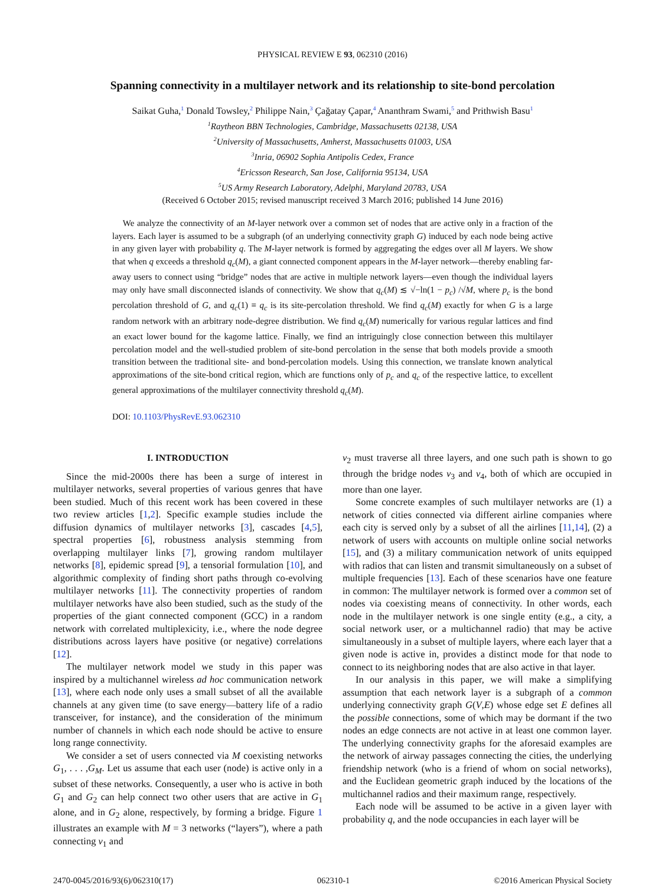PHYSICAL REVIEW E 93, 062310 (2016)
Spanning connectivity in a multilayer network and its relationship to site-bond percolation
Saikat Guha,<sup>1</sup> Donald Towsley,<sup>2</sup> Philippe Nain,<sup>3</sup> Çağatay Çapar,<sup>4</sup> Ananthram Swami,<sup>5</sup> and Prithwish Basu<sup>1</sup>
<sup>1</sup> Raytheon BBN Technologies, Cambridge, Massachusetts 02138, USA
<sup>2</sup> University of Massachusetts, Amherst, Massachusetts 01003, USA
<sup>3</sup> Inria, 06902 Sophia Antipolis Cedex, France
<sup>4</sup> Ericsson Research, San Jose, California 95134, USA
<sup>5</sup> US Army Research Laboratory, Adelphi, Maryland 20783, USA
(Received 6 October 2015; revised manuscript received 3 March 2016; published 14 June 2016)
We analyze the connectivity of an M-layer network over a common set of nodes that are active only in a fraction of the layers. Each layer is assumed to be a subgraph (of an underlying connectivity graph G) induced by each node being active in any given layer with probability q. The M-layer network is formed by aggregating the edges over all M layers. We show that when q exceeds a threshold q<sub>c</sub>(M), a giant connected component appears in the M-layer network—thereby enabling far-away users to connect using “bridge” nodes that are active in multiple network layers—even though the individual layers may only have small disconnected islands of connectivity. We show that q<sub>c</sub>(M) ≲ √−ln(1 − p<sub>c</sub>) /√M, where p<sub>c</sub> is the bond percolation threshold of G, and q<sub>c</sub>(1) ≡ q<sub>c</sub> is its site-percolation threshold. We find q<sub>c</sub>(M) exactly for when G is a large random network with an arbitrary node-degree distribution. We find q<sub>c</sub>(M) numerically for various regular lattices and find an exact lower bound for the kagome lattice. Finally, we find an intriguingly close connection between this multilayer percolation model and the well-studied problem of site-bond percolation in the sense that both models provide a smooth transition between the traditional site- and bond-percolation models. Using this connection, we translate known analytical approximations of the site-bond critical region, which are functions only of p<sub>c</sub> and q<sub>c</sub> of the respective lattice, to excellent general approximations of the multilayer connectivity threshold q<sub>c</sub>(M).
DOI: 10.1103/PhysRevE.93.062310
I. INTRODUCTION
Since the mid-2000s there has been a surge of interest in multilayer networks, several properties of various genres that have been studied. Much of this recent work has been covered in these two review articles [1,2]. Specific example studies include the diffusion dynamics of multilayer networks [3], cascades [4,5], spectral properties [6], robustness analysis stemming from overlapping multilayer links [7], growing random multilayer networks [8], epidemic spread [9], a tensorial formulation [10], and algorithmic complexity of finding short paths through co-evolving multilayer networks [11]. The connectivity properties of random multilayer networks have also been studied, such as the study of the properties of the giant connected component (GCC) in a random network with correlated multiplexicity, i.e., where the node degree distributions across layers have positive (or negative) correlations [12].
The multilayer network model we study in this paper was inspired by a multichannel wireless ad hoc communication network [13], where each node only uses a small subset of all the available channels at any given time (to save energy—battery life of a radio transceiver, for instance), and the consideration of the minimum number of channels in which each node should be active to ensure long range connectivity.
We consider a set of users connected via M coexisting networks G<sub>1</sub>, . . . ,G<sub>M</sub>. Let us assume that each user (node) is active only in a subset of these networks. Consequently, a user who is active in both G<sub>1</sub> and G<sub>2</sub> can help connect two other users that are active in G<sub>1</sub> alone, and in G<sub>2</sub> alone, respectively, by forming a bridge. Figure 1 illustrates an example with M = 3 networks (“layers”), where a path connecting v<sub>1</sub> and
v<sub>2</sub> must traverse all three layers, and one such path is shown to go through the bridge nodes v<sub>3</sub> and v<sub>4</sub>, both of which are occupied in more than one layer.
Some concrete examples of such multilayer networks are (1) a network of cities connected via different airline companies where each city is served only by a subset of all the airlines [11,14], (2) a network of users with accounts on multiple online social networks [15], and (3) a military communication network of units equipped with radios that can listen and transmit simultaneously on a subset of multiple frequencies [13]. Each of these scenarios have one feature in common: The multilayer network is formed over a common set of nodes via coexisting means of connectivity. In other words, each node in the multilayer network is one single entity (e.g., a city, a social network user, or a multichannel radio) that may be active simultaneously in a subset of multiple layers, where each layer that a given node is active in, provides a distinct mode for that node to connect to its neighboring nodes that are also active in that layer.
In our analysis in this paper, we will make a simplifying assumption that each network layer is a subgraph of a common underlying connectivity graph G(V,E) whose edge set E defines all the possible connections, some of which may be dormant if the two nodes an edge connects are not active in at least one common layer. The underlying connectivity graphs for the aforesaid examples are the network of airway passages connecting the cities, the underlying friendship network (who is a friend of whom on social networks), and the Euclidean geometric graph induced by the locations of the multichannel radios and their maximum range, respectively.
Each node will be assumed to be active in a given layer with probability q, and the node occupancies in each layer will be
2470-0045/2016/93(6)/062310(17) 062310-1 ©2016 American Physical Society